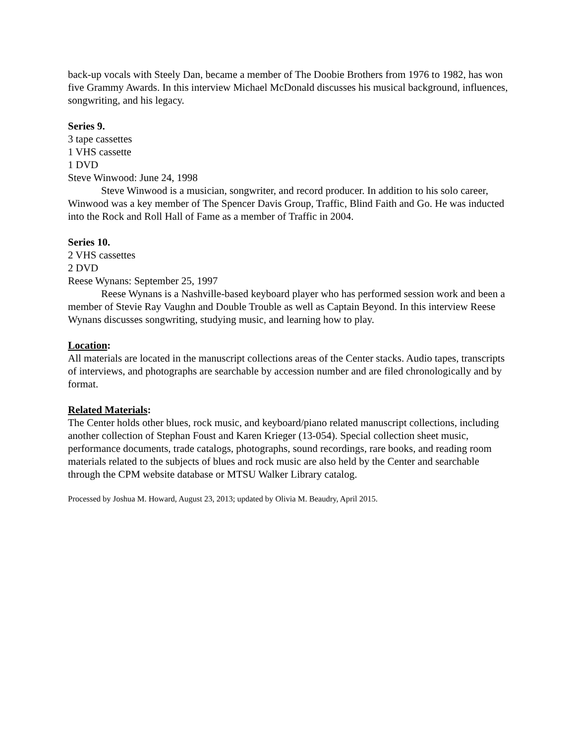back-up vocals with Steely Dan, became a member of The Doobie Brothers from 1976 to 1982, has won five Grammy Awards. In this interview Michael McDonald discusses his musical background, influences, songwriting, and his legacy.
Series 9.
3 tape cassettes
1 VHS cassette
1 DVD
Steve Winwood: June 24, 1998
Steve Winwood is a musician, songwriter, and record producer. In addition to his solo career, Winwood was a key member of The Spencer Davis Group, Traffic, Blind Faith and Go. He was inducted into the Rock and Roll Hall of Fame as a member of Traffic in 2004.
Series 10.
2 VHS cassettes
2 DVD
Reese Wynans: September 25, 1997
Reese Wynans is a Nashville-based keyboard player who has performed session work and been a member of Stevie Ray Vaughn and Double Trouble as well as Captain Beyond. In this interview Reese Wynans discusses songwriting, studying music, and learning how to play.
Location:
All materials are located in the manuscript collections areas of the Center stacks. Audio tapes, transcripts of interviews, and photographs are searchable by accession number and are filed chronologically and by format.
Related Materials:
The Center holds other blues, rock music, and keyboard/piano related manuscript collections, including another collection of Stephan Foust and Karen Krieger (13-054). Special collection sheet music, performance documents, trade catalogs, photographs, sound recordings, rare books, and reading room materials related to the subjects of blues and rock music are also held by the Center and searchable through the CPM website database or MTSU Walker Library catalog.
Processed by Joshua M. Howard, August 23, 2013; updated by Olivia M. Beaudry, April 2015.